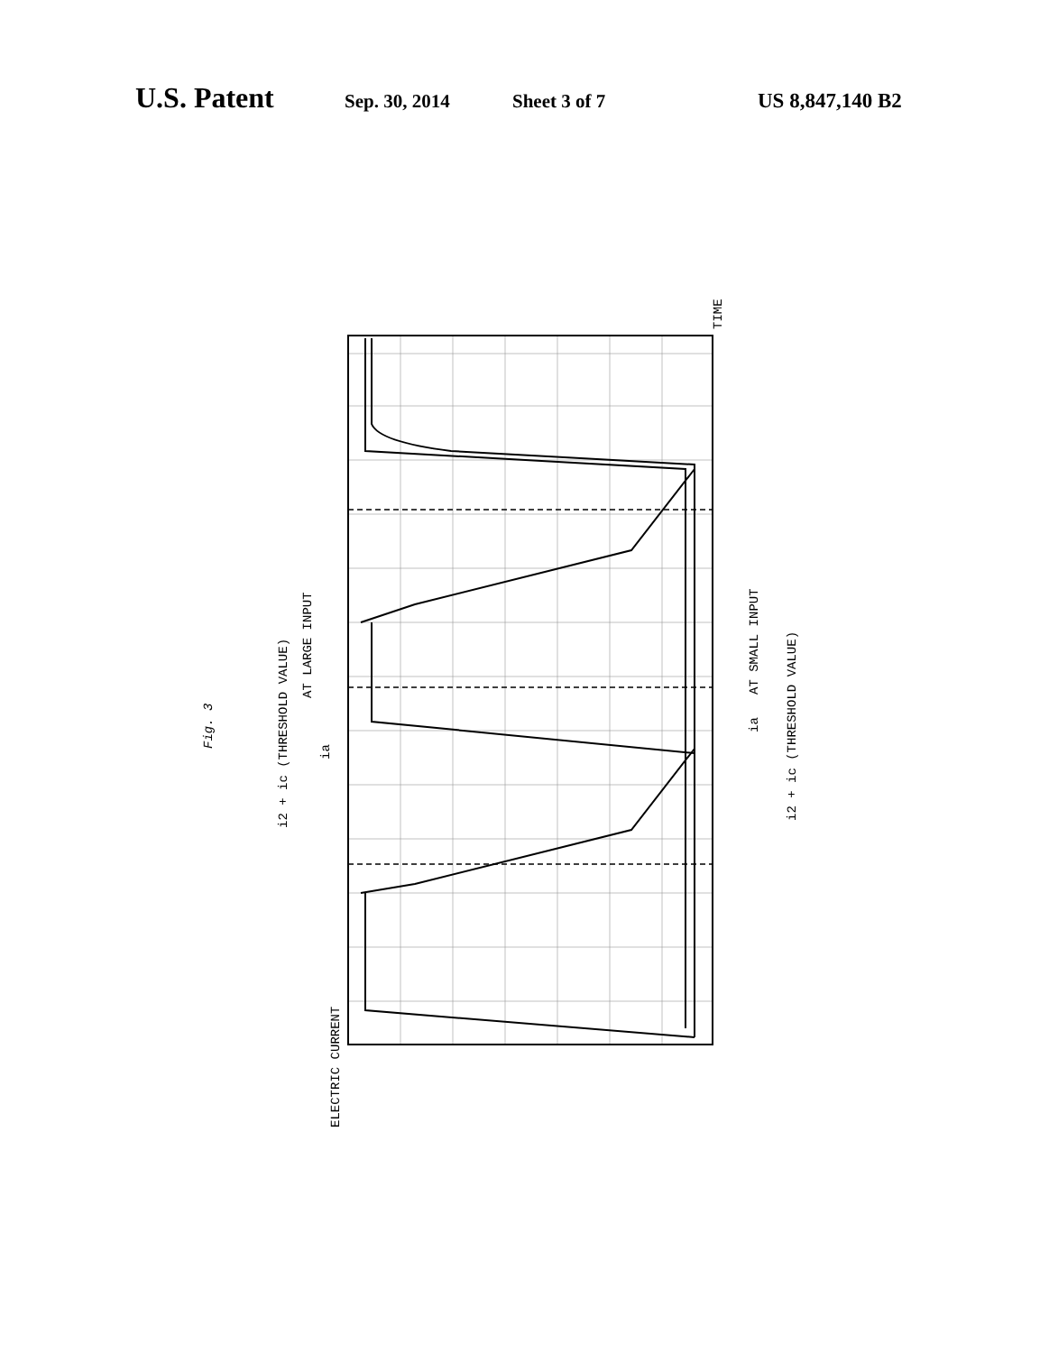U.S. Patent Sep. 30, 2014 Sheet 3 of 7 US 8,847,140 B2
Fig. 3
i2 + ic (THRESHOLD VALUE)
AT LARGE INPUT
ia
AT SMALL INPUT
ia
i2 + ic (THRESHOLD VALUE)
ELECTRIC CURRENT
TIME